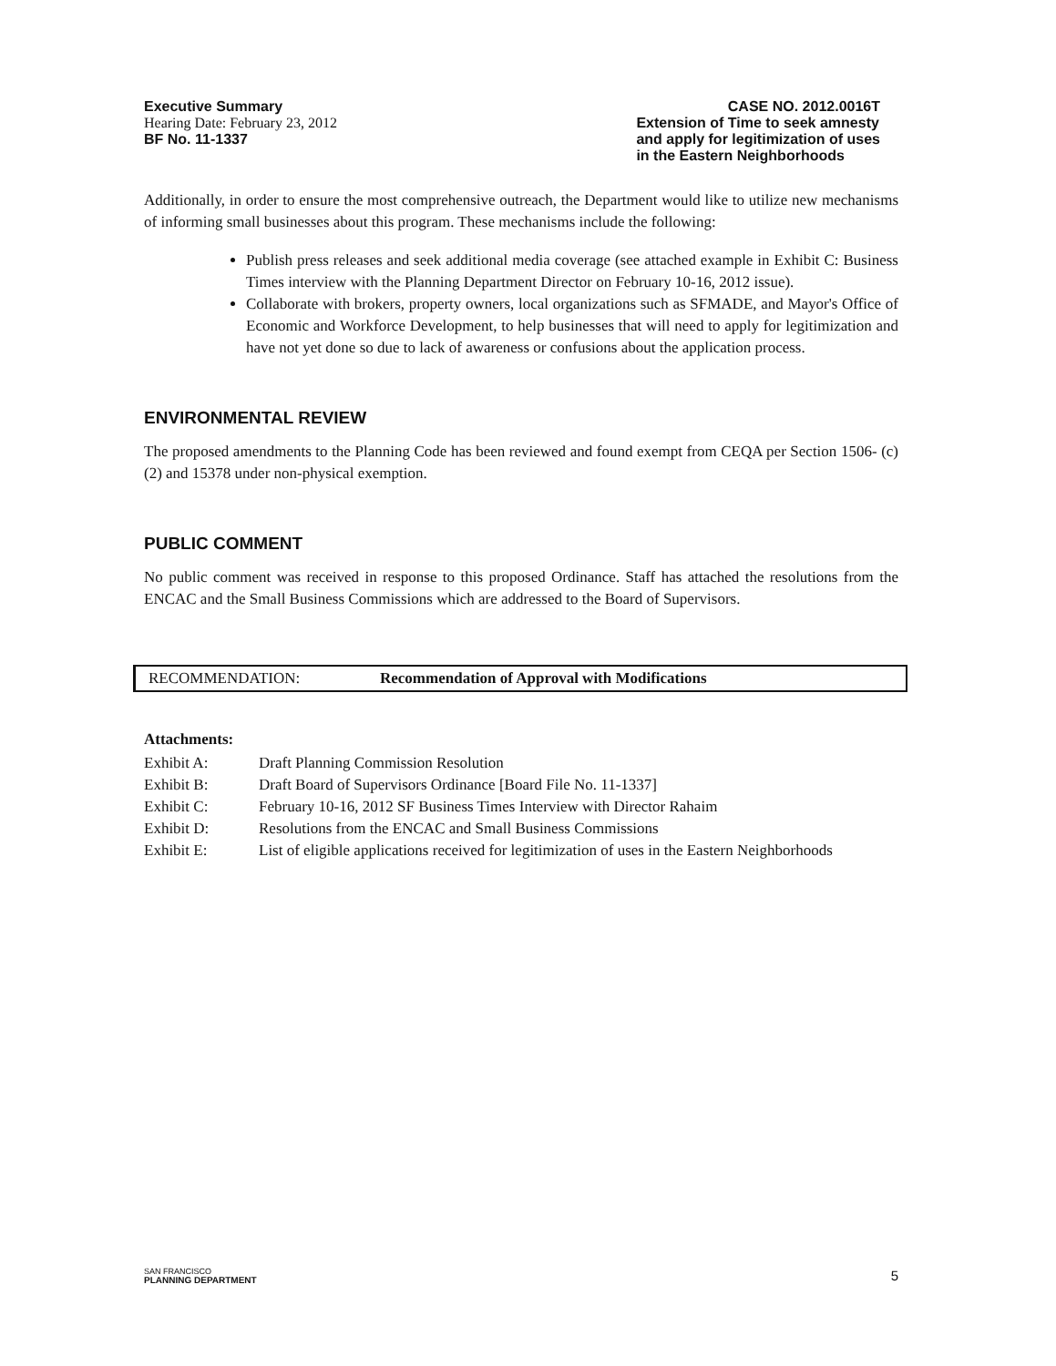Executive Summary
Hearing Date: February 23, 2012
BF No. 11-1337
CASE NO. 2012.0016T
Extension of Time to seek amnesty
and apply for legitimization of uses
in the Eastern Neighborhoods
Additionally, in order to ensure the most comprehensive outreach, the Department would like to utilize new mechanisms of informing small businesses about this program. These mechanisms include the following:
Publish press releases and seek additional media coverage (see attached example in Exhibit C: Business Times interview with the Planning Department Director on February 10-16, 2012 issue).
Collaborate with brokers, property owners, local organizations such as SFMADE, and Mayor's Office of Economic and Workforce Development, to help businesses that will need to apply for legitimization and have not yet done so due to lack of awareness or confusions about the application process.
ENVIRONMENTAL REVIEW
The proposed amendments to the Planning Code has been reviewed and found exempt from CEQA per Section 1506- (c) (2) and 15378 under non-physical exemption.
PUBLIC COMMENT
No public comment was received in response to this proposed Ordinance. Staff has attached the resolutions from the ENCAC and the Small Business Commissions which are addressed to the Board of Supervisors.
RECOMMENDATION: Recommendation of Approval with Modifications
Attachments:
| Exhibit A: | Draft Planning Commission Resolution |
| Exhibit B: | Draft Board of Supervisors Ordinance [Board File No. 11-1337] |
| Exhibit C: | February 10-16, 2012 SF Business Times Interview with Director Rahaim |
| Exhibit D: | Resolutions from the ENCAC and Small Business Commissions |
| Exhibit E: | List of eligible applications received for legitimization of uses in the Eastern Neighborhoods |
SAN FRANCISCO
PLANNING DEPARTMENT
5